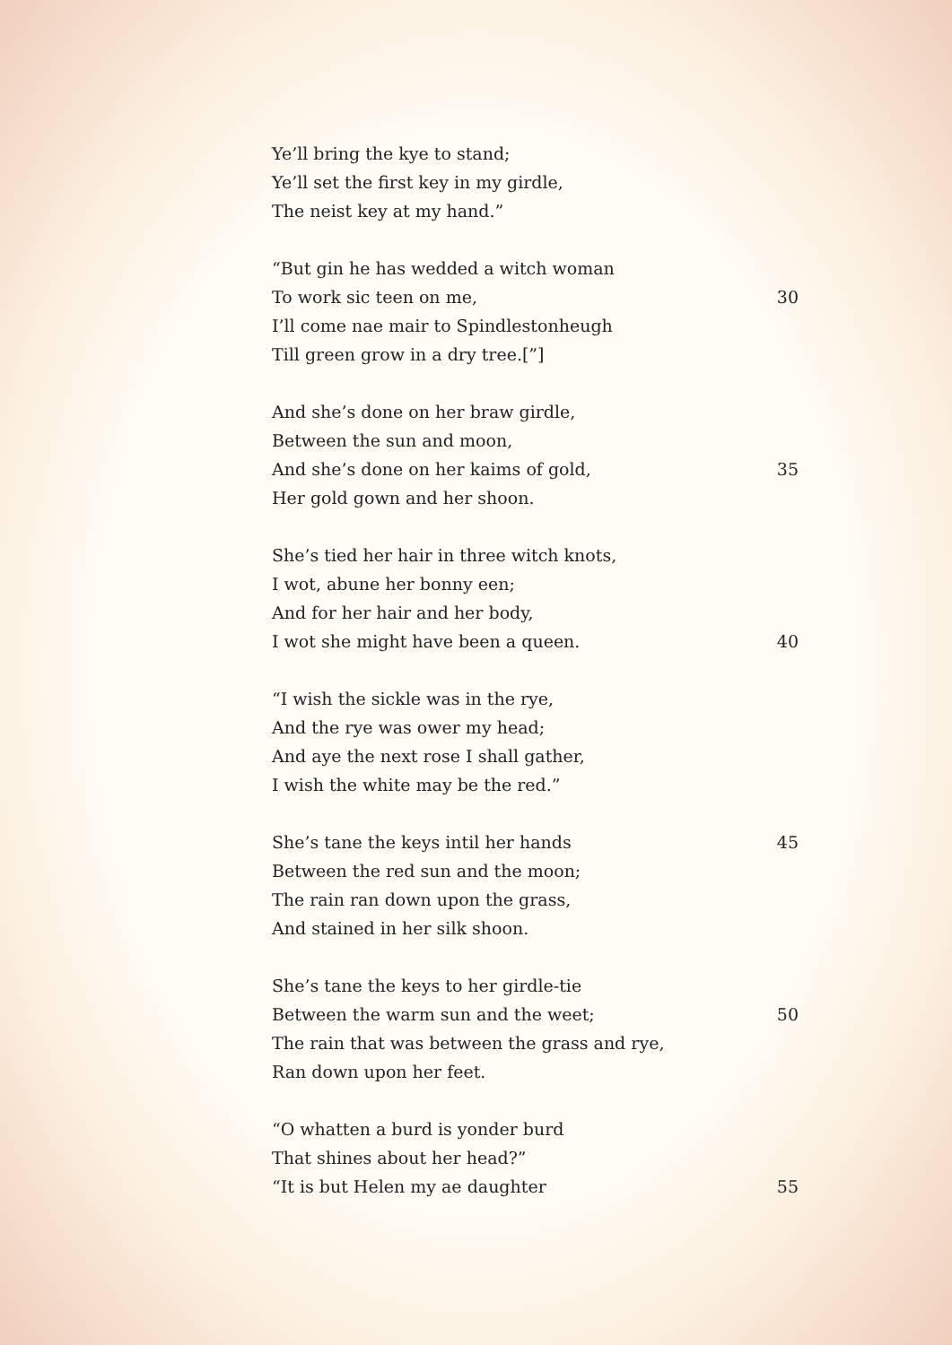Ye’ll bring the kye to stand;
Ye’ll set the first key in my girdle,
The neist key at my hand.”
“But gin he has wedded a witch woman
To work sic teen on me, 30
I’ll come nae mair to Spindlestonheugh
Till green grow in a dry tree.[”]
And she’s done on her braw girdle,
Between the sun and moon,
And she’s done on her kaims of gold, 35
Her gold gown and her shoon.
She’s tied her hair in three witch knots,
I wot, abune her bonny een;
And for her hair and her body,
I wot she might have been a queen. 40
“I wish the sickle was in the rye,
And the rye was ower my head;
And aye the next rose I shall gather,
I wish the white may be the red.”
She’s tane the keys intil her hands 45
Between the red sun and the moon;
The rain ran down upon the grass,
And stained in her silk shoon.
She’s tane the keys to her girdle-tie
Between the warm sun and the weet; 50
The rain that was between the grass and rye,
Ran down upon her feet.
“O whatten a burd is yonder burd
That shines about her head?”
“It is but Helen my ae daughter 55